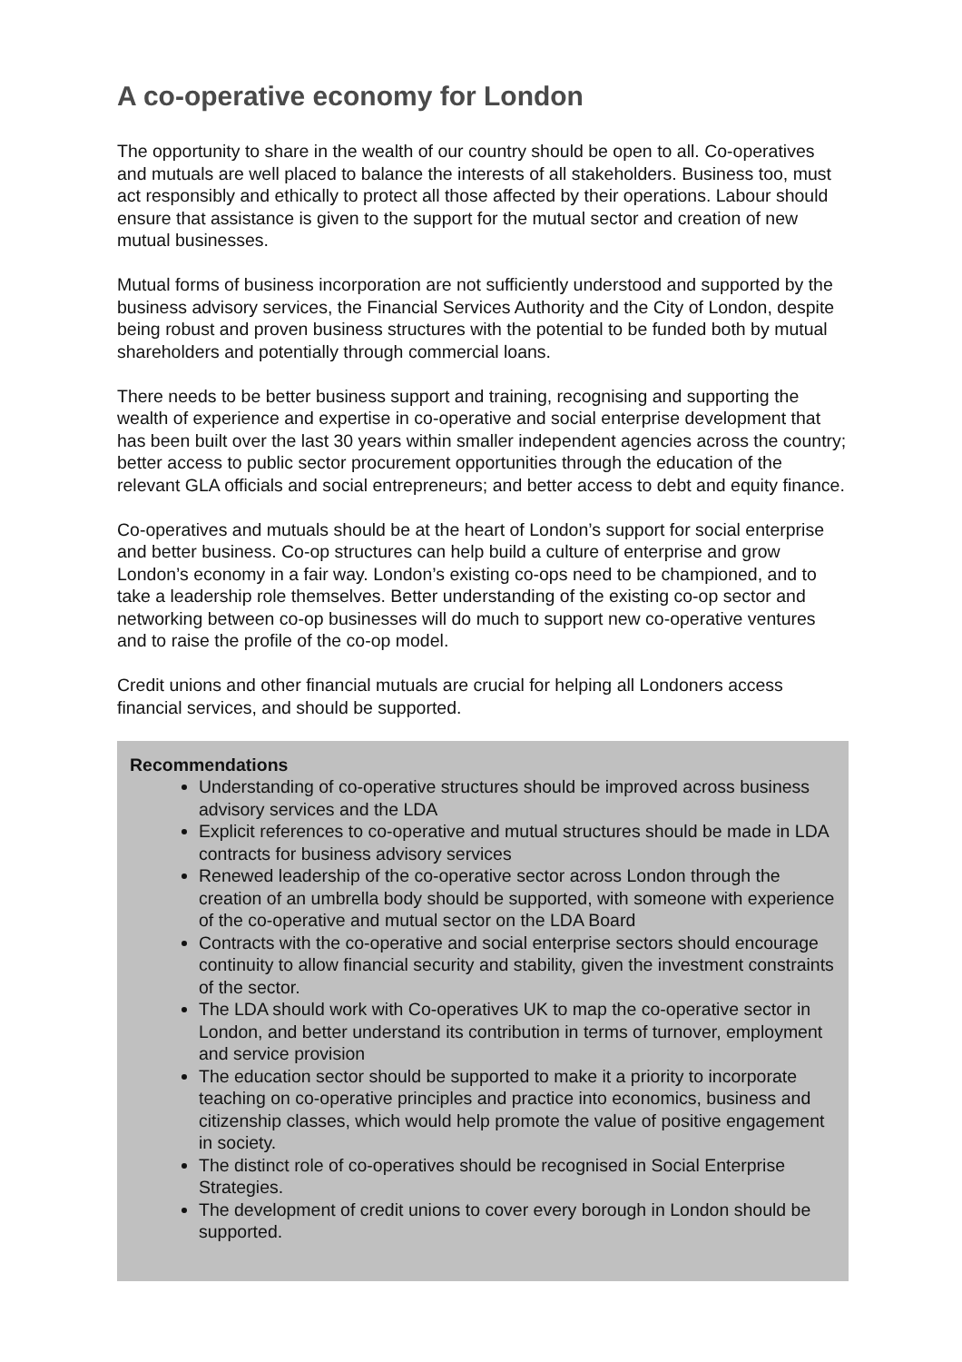A co-operative economy for London
The opportunity to share in the wealth of our country should be open to all. Co-operatives and mutuals are well placed to balance the interests of all stakeholders. Business too, must act responsibly and ethically to protect all those affected by their operations. Labour should ensure that assistance is given to the support for the mutual sector and creation of new mutual businesses.
Mutual forms of business incorporation are not sufficiently understood and supported by the business advisory services, the Financial Services Authority and the City of London, despite being robust and proven business structures with the potential to be funded both by mutual shareholders and potentially through commercial loans.
There needs to be better business support and training, recognising and supporting the wealth of experience and expertise in co-operative and social enterprise development that has been built over the last 30 years within smaller independent agencies across the country; better access to public sector procurement opportunities through the education of the relevant GLA officials and social entrepreneurs; and better access to debt and equity finance.
Co-operatives and mutuals should be at the heart of London’s support for social enterprise and better business. Co-op structures can help build a culture of enterprise and grow London’s economy in a fair way. London’s existing co-ops need to be championed, and to take a leadership role themselves. Better understanding of the existing co-op sector and networking between co-op businesses will do much to support new co-operative ventures and to raise the profile of the co-op model.
Credit unions and other financial mutuals are crucial for helping all Londoners access financial services, and should be supported.
Recommendations
Understanding of co-operative structures should be improved across business advisory services and the LDA
Explicit references to co-operative and mutual structures should be made in LDA contracts for business advisory services
Renewed leadership of the co-operative sector across London through the creation of an umbrella body should be supported, with someone with experience of the co-operative and mutual sector on the LDA Board
Contracts with the co-operative and social enterprise sectors should encourage continuity to allow financial security and stability, given the investment constraints of the sector.
The LDA should work with Co-operatives UK to map the co-operative sector in London, and better understand its contribution in terms of turnover, employment and service provision
The education sector should be supported to make it a priority to incorporate teaching on co-operative principles and practice into economics, business and citizenship classes, which would help promote the value of positive engagement in society.
The distinct role of co-operatives should be recognised in Social Enterprise Strategies.
The development of credit unions to cover every borough in London should be supported.